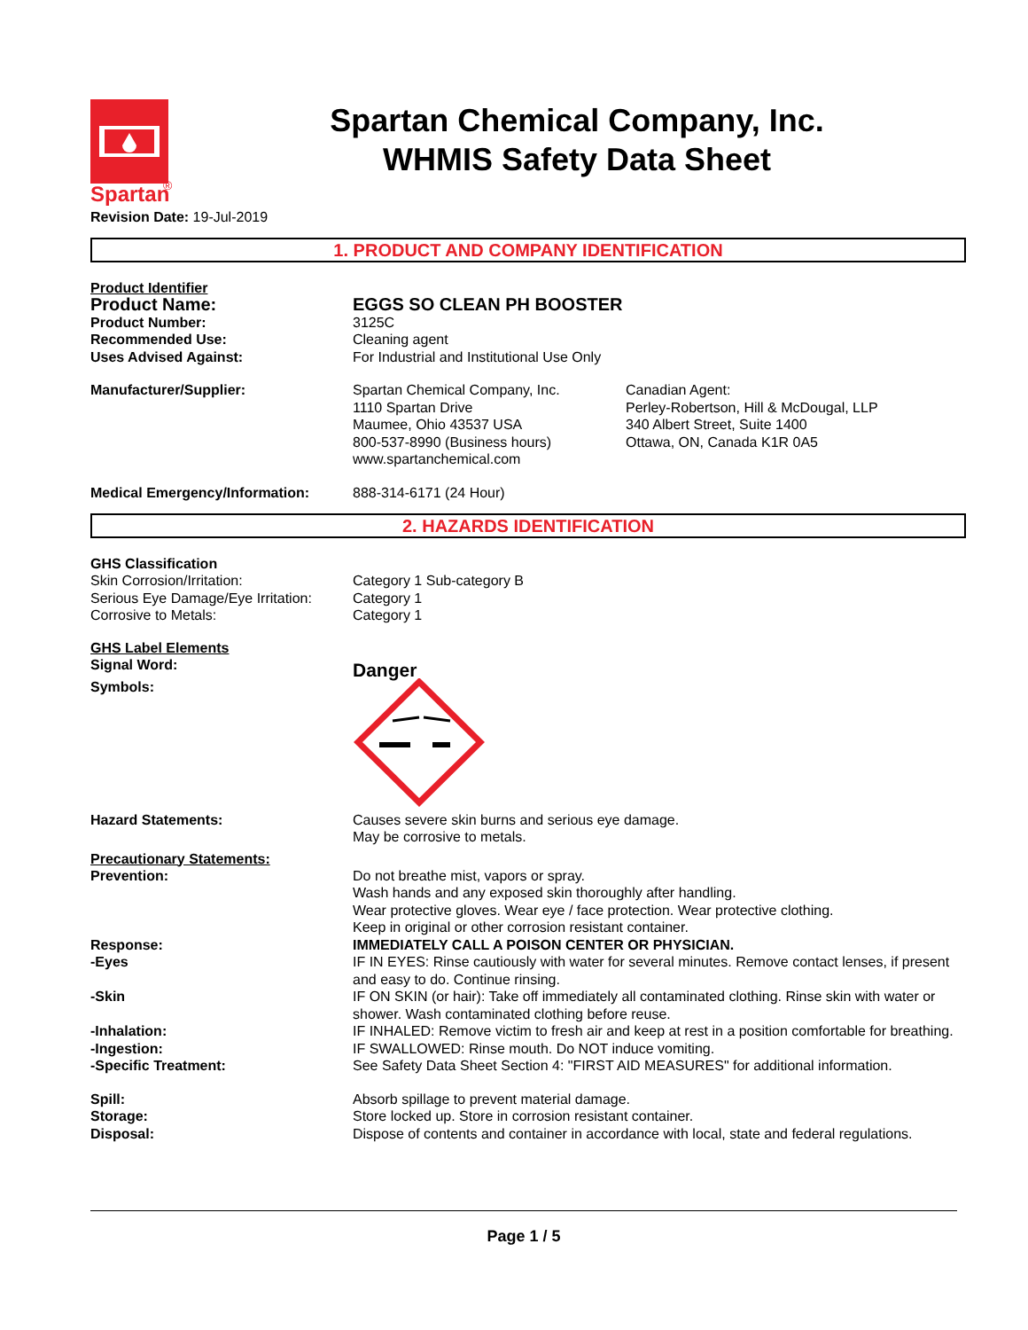Spartan
®
Spartan Chemical Company, Inc.
WHMIS Safety Data Sheet
Revision Date: 19-Jul-2019
1. PRODUCT AND COMPANY IDENTIFICATION
Product Identifier
Product Name: EGGS SO CLEAN PH BOOSTER
Product Number: 3125C
Recommended Use: Cleaning agent
Uses Advised Against: For Industrial and Institutional Use Only
Manufacturer/Supplier: Spartan Chemical Company, Inc.
1110 Spartan Drive
Maumee, Ohio 43537 USA
800-537-8990 (Business hours)
www.spartanchemical.com
Canadian Agent:
Perley-Robertson, Hill & McDougal, LLP
340 Albert Street, Suite 1400
Ottawa, ON, Canada K1R 0A5
Medical Emergency/Information: 888-314-6171 (24 Hour)
2. HAZARDS IDENTIFICATION
GHS Classification
Skin Corrosion/Irritation: Category 1 Sub-category B
Serious Eye Damage/Eye Irritation:
Category 1
Corrosive to Metals: Category 1
GHS Label Elements
Signal Word:
Danger
Symbols:
Hazard Statements: Causes severe skin burns and serious eye damage.
May be corrosive to metals.
Precautionary Statements:
Prevention: Do not breathe mist, vapors or spray.
Wash hands and any exposed skin thoroughly after handling.
Wear protective gloves. Wear eye / face protection. Wear protective clothing.
Keep in original or other corrosion resistant container.
Response: IMMEDIATELY CALL A POISON CENTER OR PHYSICIAN.
-Eyes IF IN EYES: Rinse cautiously with water for several minutes. Remove contact lenses, if present and easy to do. Continue rinsing.
-Skin IF ON SKIN (or hair): Take off immediately all contaminated clothing. Rinse skin with water or shower. Wash contaminated clothing before reuse.
-Inhalation: IF INHALED: Remove victim to fresh air and keep at rest in a position comfortable for breathing.
-Ingestion: IF SWALLOWED: Rinse mouth. Do NOT induce vomiting.
-Specific Treatment: See Safety Data Sheet Section 4: "FIRST AID MEASURES" for additional information.
Spill: Absorb spillage to prevent material damage.
Storage: Store locked up. Store in corrosion resistant container.
Disposal: Dispose of contents and container in accordance with local, state and federal regulations.
Page 1 / 5